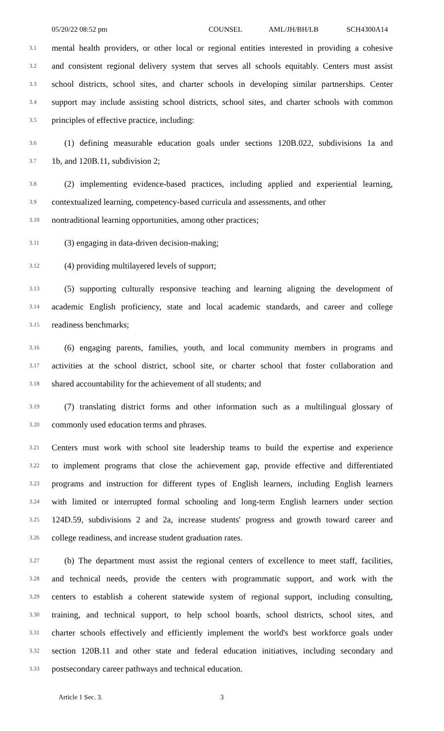05/20/22 08:52 pm COUNSEL AML/JH/BH/LB SCH4300A14
3.1
mental health providers, or other local or regional entities interested in providing a cohesive
3.2
and consistent regional delivery system that serves all schools equitably. Centers must assist
3.3
school districts, school sites, and charter schools in developing similar partnerships. Center
3.4
support may include assisting school districts, school sites, and charter schools with common
3.5
principles of effective practice, including:
3.6
(1) defining measurable education goals under sections 120B.022, subdivisions 1a and
3.7
1b, and 120B.11, subdivision 2;
3.8
(2) implementing evidence-based practices, including applied and experiential learning,
3.9
contextualized learning, competency-based curricula and assessments, and other
3.10
nontraditional learning opportunities, among other practices;
3.11
(3) engaging in data-driven decision-making;
3.12
(4) providing multilayered levels of support;
3.13
(5) supporting culturally responsive teaching and learning aligning the development of
3.14
academic English proficiency, state and local academic standards, and career and college
3.15
readiness benchmarks;
3.16
(6) engaging parents, families, youth, and local community members in programs and
3.17
activities at the school district, school site, or charter school that foster collaboration and
3.18
shared accountability for the achievement of all students; and
3.19
(7) translating district forms and other information such as a multilingual glossary of
3.20
commonly used education terms and phrases.
3.21
Centers must work with school site leadership teams to build the expertise and experience
3.22
to implement programs that close the achievement gap, provide effective and differentiated
3.23
programs and instruction for different types of English learners, including English learners
3.24
with limited or interrupted formal schooling and long-term English learners under section
3.25
124D.59, subdivisions 2 and 2a, increase students' progress and growth toward career and
3.26
college readiness, and increase student graduation rates.
3.27
(b) The department must assist the regional centers of excellence to meet staff, facilities,
3.28
and technical needs, provide the centers with programmatic support, and work with the
3.29
centers to establish a coherent statewide system of regional support, including consulting,
3.30
training, and technical support, to help school boards, school districts, school sites, and
3.31
charter schools effectively and efficiently implement the world's best workforce goals under
3.32
section 120B.11 and other state and federal education initiatives, including secondary and
3.33
postsecondary career pathways and technical education.
Article 1 Sec. 3. 3